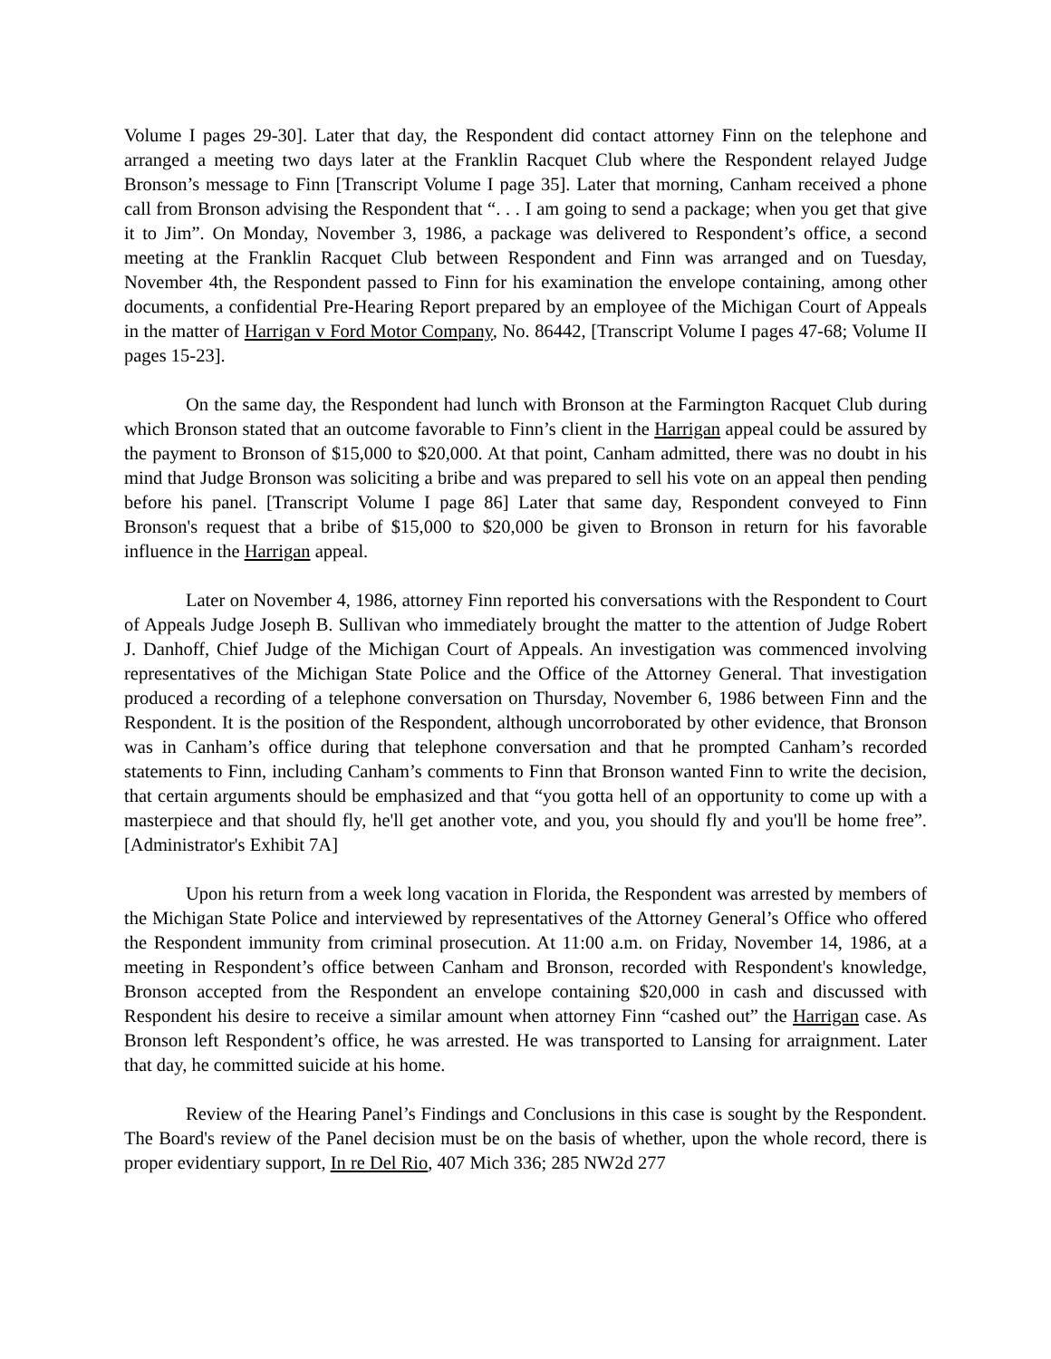Volume I pages 29-30]. Later that day, the Respondent did contact attorney Finn on the telephone and arranged a meeting two days later at the Franklin Racquet Club where the Respondent relayed Judge Bronson’s message to Finn [Transcript Volume I page 35]. Later that morning, Canham received a phone call from Bronson advising the Respondent that “. . . I am going to send a package; when you get that give it to Jim”. On Monday, November 3, 1986, a package was delivered to Respondent’s office, a second meeting at the Franklin Racquet Club between Respondent and Finn was arranged and on Tuesday, November 4th, the Respondent passed to Finn for his examination the envelope containing, among other documents, a confidential Pre-Hearing Report prepared by an employee of the Michigan Court of Appeals in the matter of Harrigan v Ford Motor Company, No. 86442, [Transcript Volume I pages 47-68; Volume II pages 15-23].
On the same day, the Respondent had lunch with Bronson at the Farmington Racquet Club during which Bronson stated that an outcome favorable to Finn’s client in the Harrigan appeal could be assured by the payment to Bronson of $15,000 to $20,000. At that point, Canham admitted, there was no doubt in his mind that Judge Bronson was soliciting a bribe and was prepared to sell his vote on an appeal then pending before his panel. [Transcript Volume I page 86] Later that same day, Respondent conveyed to Finn Bronson's request that a bribe of $15,000 to $20,000 be given to Bronson in return for his favorable influence in the Harrigan appeal.
Later on November 4, 1986, attorney Finn reported his conversations with the Respondent to Court of Appeals Judge Joseph B. Sullivan who immediately brought the matter to the attention of Judge Robert J. Danhoff, Chief Judge of the Michigan Court of Appeals. An investigation was commenced involving representatives of the Michigan State Police and the Office of the Attorney General. That investigation produced a recording of a telephone conversation on Thursday, November 6, 1986 between Finn and the Respondent. It is the position of the Respondent, although uncorroborated by other evidence, that Bronson was in Canham’s office during that telephone conversation and that he prompted Canham’s recorded statements to Finn, including Canham’s comments to Finn that Bronson wanted Finn to write the decision, that certain arguments should be emphasized and that “you gotta hell of an opportunity to come up with a masterpiece and that should fly, he'll get another vote, and you, you should fly and you'll be home free”. [Administrator's Exhibit 7A]
Upon his return from a week long vacation in Florida, the Respondent was arrested by members of the Michigan State Police and interviewed by representatives of the Attorney General’s Office who offered the Respondent immunity from criminal prosecution. At 11:00 a.m. on Friday, November 14, 1986, at a meeting in Respondent’s office between Canham and Bronson, recorded with Respondent's knowledge, Bronson accepted from the Respondent an envelope containing $20,000 in cash and discussed with Respondent his desire to receive a similar amount when attorney Finn “cashed out” the Harrigan case. As Bronson left Respondent’s office, he was arrested. He was transported to Lansing for arraignment. Later that day, he committed suicide at his home.
Review of the Hearing Panel’s Findings and Conclusions in this case is sought by the Respondent. The Board's review of the Panel decision must be on the basis of whether, upon the whole record, there is proper evidentiary support, In re Del Rio, 407 Mich 336; 285 NW2d 277